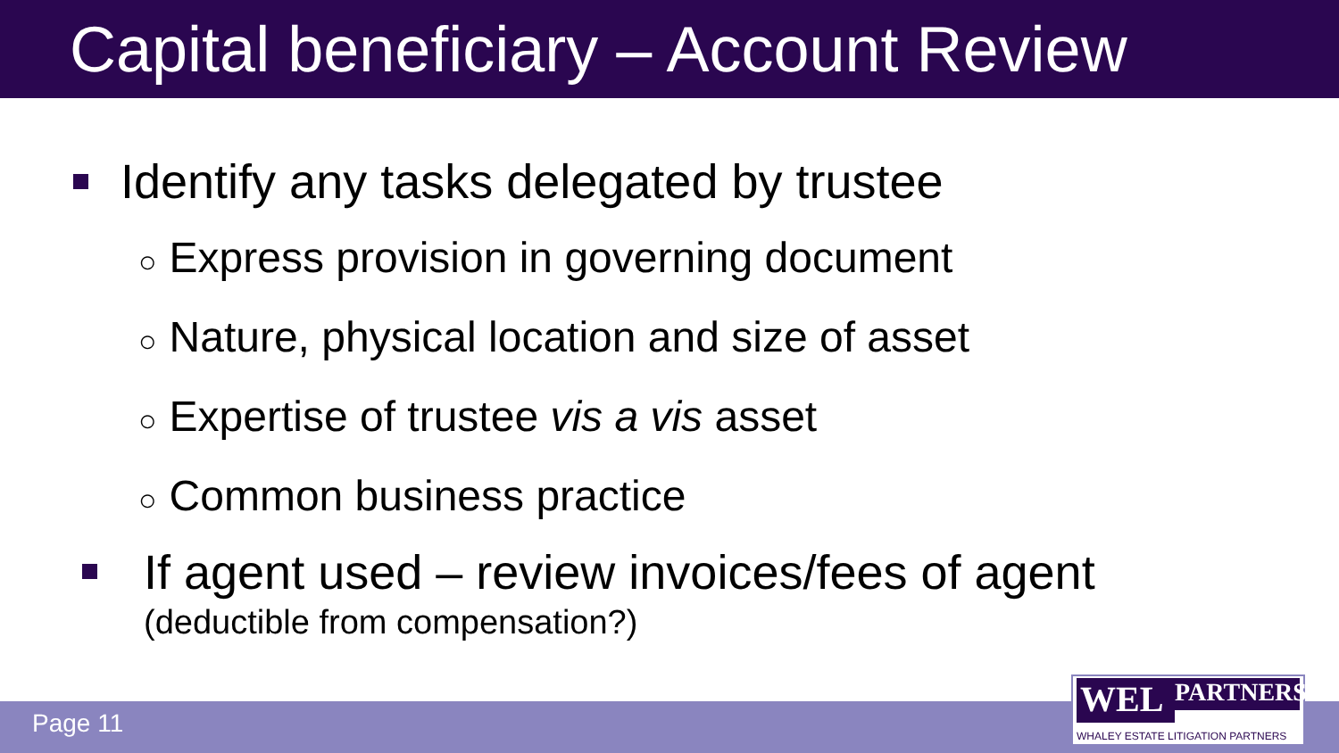Capital beneficiary – Account Review
Identify any tasks delegated by trustee
○ Express provision in governing document
○ Nature, physical location and size of asset
○ Expertise of trustee vis a vis asset
○ Common business practice
If agent used – review invoices/fees of agent
(deductible from compensation?)
Page 11
WEL PARTNERS
WHALEY ESTATE LITIGATION PARTNERS